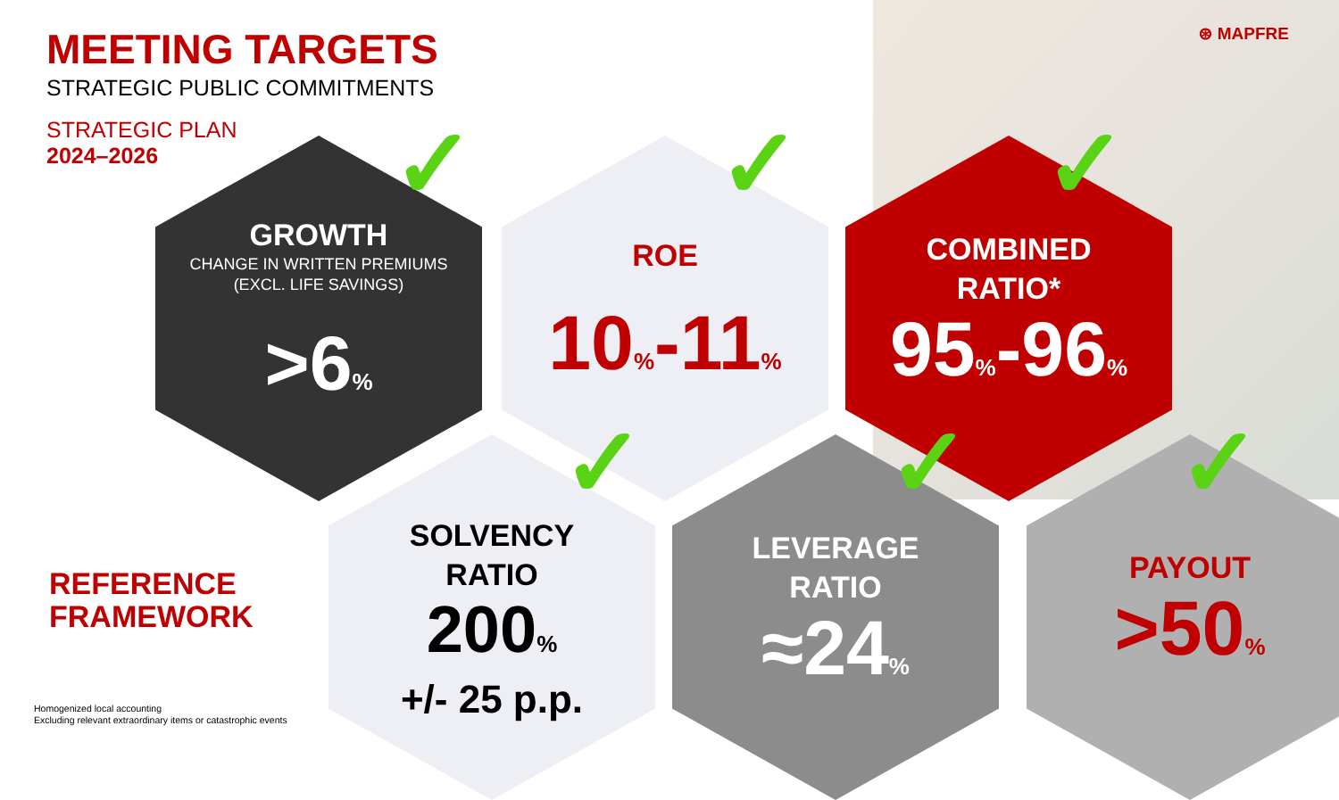⊛ MAPFRE
MEETING TARGETS
STRATEGIC PUBLIC COMMITMENTS
STRATEGIC PLAN
2024–2026
GROWTH
CHANGE IN WRITTEN PREMIUMS
(EXCL. LIFE SAVINGS)
>6%
ROE
10%-11%
COMBINED
RATIO*
95%-96%
SOLVENCY
RATIO
200%
+/- 25 p.p.
LEVERAGE
RATIO
≈24%
PAYOUT
>50%
✓ ✓ ✓
✓ ✓ ✓
REFERENCE
FRAMEWORK
Homogenized local accounting
Excluding relevant extraordinary items or catastrophic events